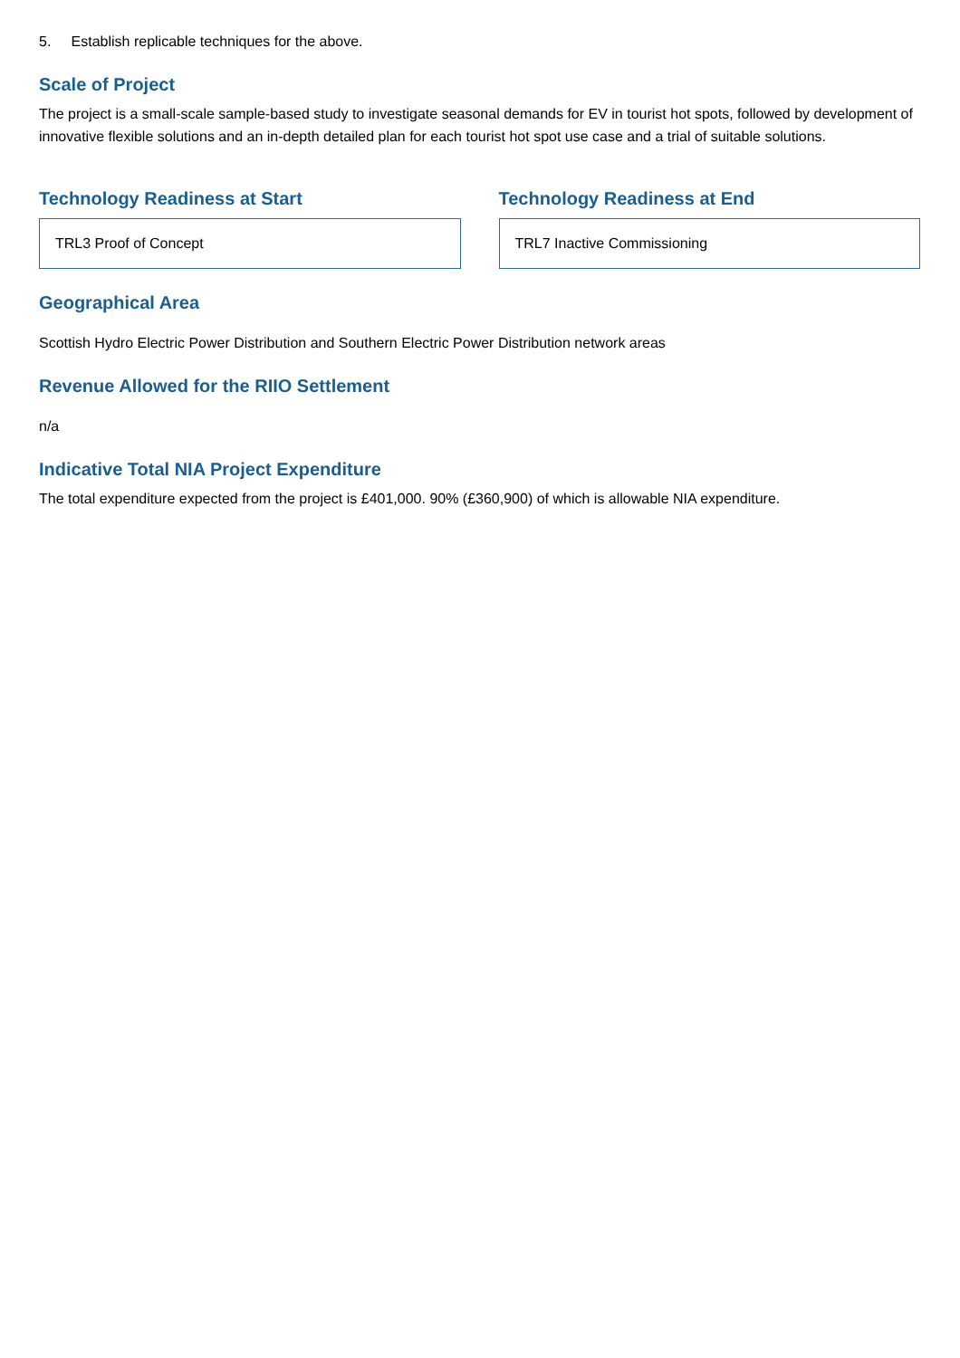5. Establish replicable techniques for the above.
Scale of Project
The project is a small-scale sample-based study to investigate seasonal demands for EV in tourist hot spots, followed by development of innovative flexible solutions and an in-depth detailed plan for each tourist hot spot use case and a trial of suitable solutions.
Technology Readiness at Start
TRL3 Proof of Concept
Technology Readiness at End
TRL7 Inactive Commissioning
Geographical Area
Scottish Hydro Electric Power Distribution and Southern Electric Power Distribution network areas
Revenue Allowed for the RIIO Settlement
n/a
Indicative Total NIA Project Expenditure
The total expenditure expected from the project is £401,000. 90% (£360,900) of which is allowable NIA expenditure.